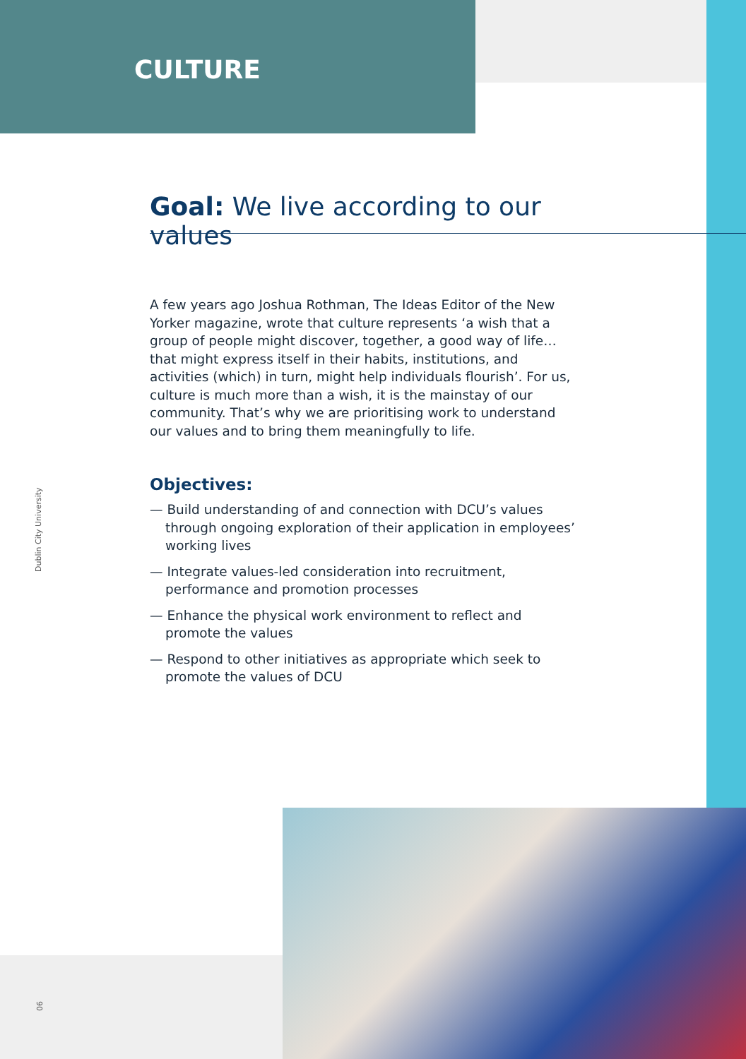CULTURE
Goal: We live according to our values
A few years ago Joshua Rothman, The Ideas Editor of the New Yorker magazine, wrote that culture represents ‘a wish that a group of people might discover, together, a good way of life… that might express itself in their habits, institutions, and activities (which) in turn, might help individuals flourish’. For us, culture is much more than a wish, it is the mainstay of our community. That’s why we are prioritising work to understand our values and to bring them meaningfully to life.
Objectives:
— Build understanding of and connection with DCU’s values through ongoing exploration of their application in employees’ working lives
— Integrate values-led consideration into recruitment, performance and promotion processes
— Enhance the physical work environment to reflect and promote the values
— Respond to other initiatives as appropriate which seek to promote the values of DCU
Dublin City University
06